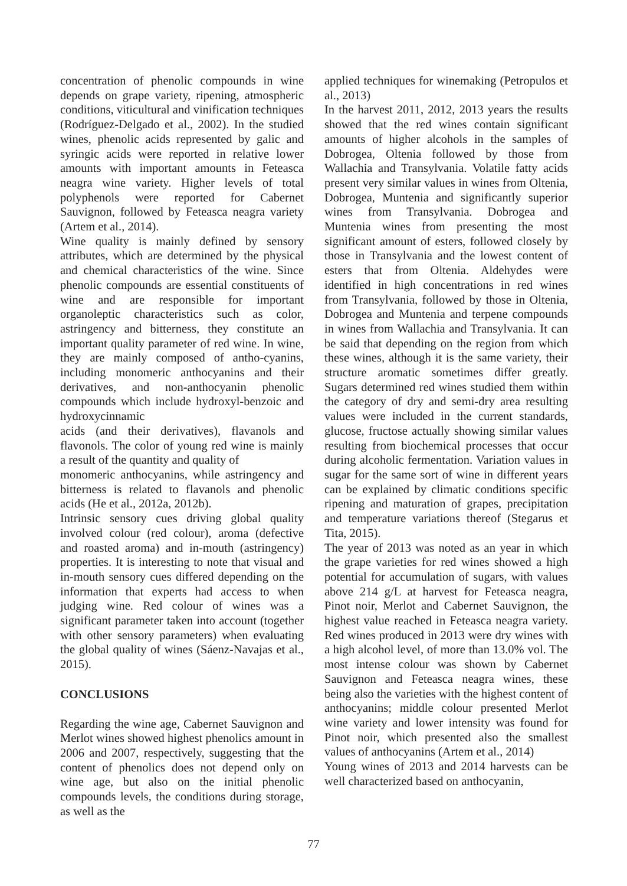concentration of phenolic compounds in wine depends on grape variety, ripening, atmospheric conditions, viticultural and vinification techniques (Rodríguez-Delgado et al., 2002). In the studied wines, phenolic acids represented by galic and syringic acids were reported in relative lower amounts with important amounts in Feteasca neagra wine variety. Higher levels of total polyphenols were reported for Cabernet Sauvignon, followed by Feteasca neagra variety (Artem et al., 2014).
Wine quality is mainly defined by sensory attributes, which are determined by the physical and chemical characteristics of the wine. Since phenolic compounds are essential constituents of wine and are responsible for important organoleptic characteristics such as color, astringency and bitterness, they constitute an important quality parameter of red wine. In wine, they are mainly composed of antho-cyanins, including monomeric anthocyanins and their derivatives, and non-anthocyanin phenolic compounds which include hydroxyl-benzoic and hydroxycinnamic
acids (and their derivatives), flavanols and flavonols. The color of young red wine is mainly a result of the quantity and quality of
monomeric anthocyanins, while astringency and bitterness is related to flavanols and phenolic acids (He et al., 2012a, 2012b).
Intrinsic sensory cues driving global quality involved colour (red colour), aroma (defective and roasted aroma) and in-mouth (astringency) properties. It is interesting to note that visual and in-mouth sensory cues differed depending on the information that experts had access to when judging wine. Red colour of wines was a significant parameter taken into account (together with other sensory parameters) when evaluating the global quality of wines (Sáenz-Navajas et al., 2015).
CONCLUSIONS
Regarding the wine age, Cabernet Sauvignon and Merlot wines showed highest phenolics amount in 2006 and 2007, respectively, suggesting that the content of phenolics does not depend only on wine age, but also on the initial phenolic compounds levels, the conditions during storage, as well as the
applied techniques for winemaking (Petropulos et al., 2013)
In the harvest 2011, 2012, 2013 years the results showed that the red wines contain significant amounts of higher alcohols in the samples of Dobrogea, Oltenia followed by those from Wallachia and Transylvania. Volatile fatty acids present very similar values in wines from Oltenia, Dobrogea, Muntenia and significantly superior wines from Transylvania. Dobrogea and Muntenia wines from presenting the most significant amount of esters, followed closely by those in Transylvania and the lowest content of esters that from Oltenia. Aldehydes were identified in high concentrations in red wines from Transylvania, followed by those in Oltenia, Dobrogea and Muntenia and terpene compounds in wines from Wallachia and Transylvania. It can be said that depending on the region from which these wines, although it is the same variety, their structure aromatic sometimes differ greatly. Sugars determined red wines studied them within the category of dry and semi-dry area resulting values were included in the current standards, glucose, fructose actually showing similar values resulting from biochemical processes that occur during alcoholic fermentation. Variation values in sugar for the same sort of wine in different years can be explained by climatic conditions specific ripening and maturation of grapes, precipitation and temperature variations thereof (Stegarus et Tita, 2015).
The year of 2013 was noted as an year in which the grape varieties for red wines showed a high potential for accumulation of sugars, with values above 214 g/L at harvest for Feteasca neagra, Pinot noir, Merlot and Cabernet Sauvignon, the highest value reached in Feteasca neagra variety. Red wines produced in 2013 were dry wines with a high alcohol level, of more than 13.0% vol. The most intense colour was shown by Cabernet Sauvignon and Feteasca neagra wines, these being also the varieties with the highest content of anthocyanins; middle colour presented Merlot wine variety and lower intensity was found for Pinot noir, which presented also the smallest values of anthocyanins (Artem et al., 2014)
Young wines of 2013 and 2014 harvests can be well characterized based on anthocyanin,
77